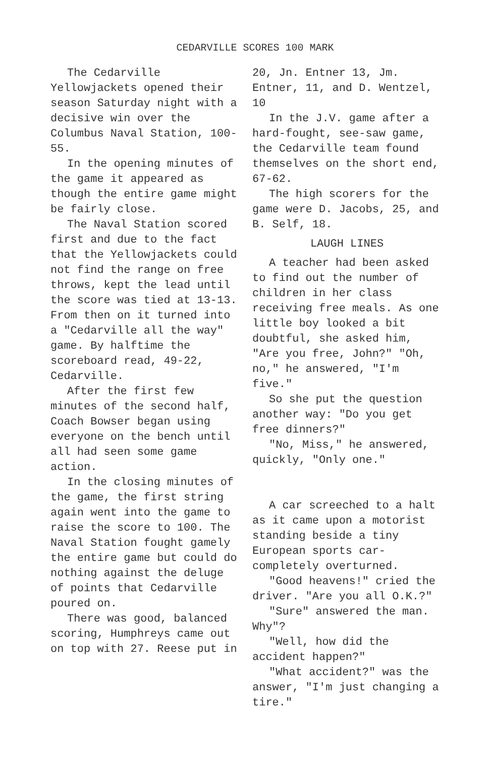CEDARVILLE SCORES 100 MARK
The Cedarville Yellowjackets opened their season Saturday night with a decisive win over the Columbus Naval Station, 100-55.
In the opening minutes of the game it appeared as though the entire game might be fairly close.
The Naval Station scored first and due to the fact that the Yellowjackets could not find the range on free throws, kept the lead until the score was tied at 13-13. From then on it turned into a "Cedarville all the way" game. By halftime the scoreboard read, 49-22, Cedarville.
After the first few minutes of the second half, Coach Bowser began using everyone on the bench until all had seen some game action.
In the closing minutes of the game, the first string again went into the game to raise the score to 100. The Naval Station fought gamely the entire game but could do nothing against the deluge of points that Cedarville poured on.
There was good, balanced scoring, Humphreys came out on top with 27. Reese put in
20, Jn. Entner 13, Jm. Entner, 11, and D. Wentzel, 10
In the J.V. game after a hard-fought, see-saw game, the Cedarville team found themselves on the short end, 67-62.
The high scorers for the game were D. Jacobs, 25, and B. Self, 18.
LAUGH LINES
A teacher had been asked to find out the number of children in her class receiving free meals. As one little boy looked a bit doubtful, she asked him, "Are you free, John?" "Oh, no," he answered, "I'm five."
So she put the question another way: "Do you get free dinners?"
"No, Miss," he answered, quickly, "Only one."
A car screeched to a halt as it came upon a motorist standing beside a tiny European sports car-completely overturned.
"Good heavens!" cried the driver. "Are you all O.K.?"
"Sure" answered the man. Why"?
"Well, how did the accident happen?"
"What accident?" was the answer, "I'm just changing a tire."